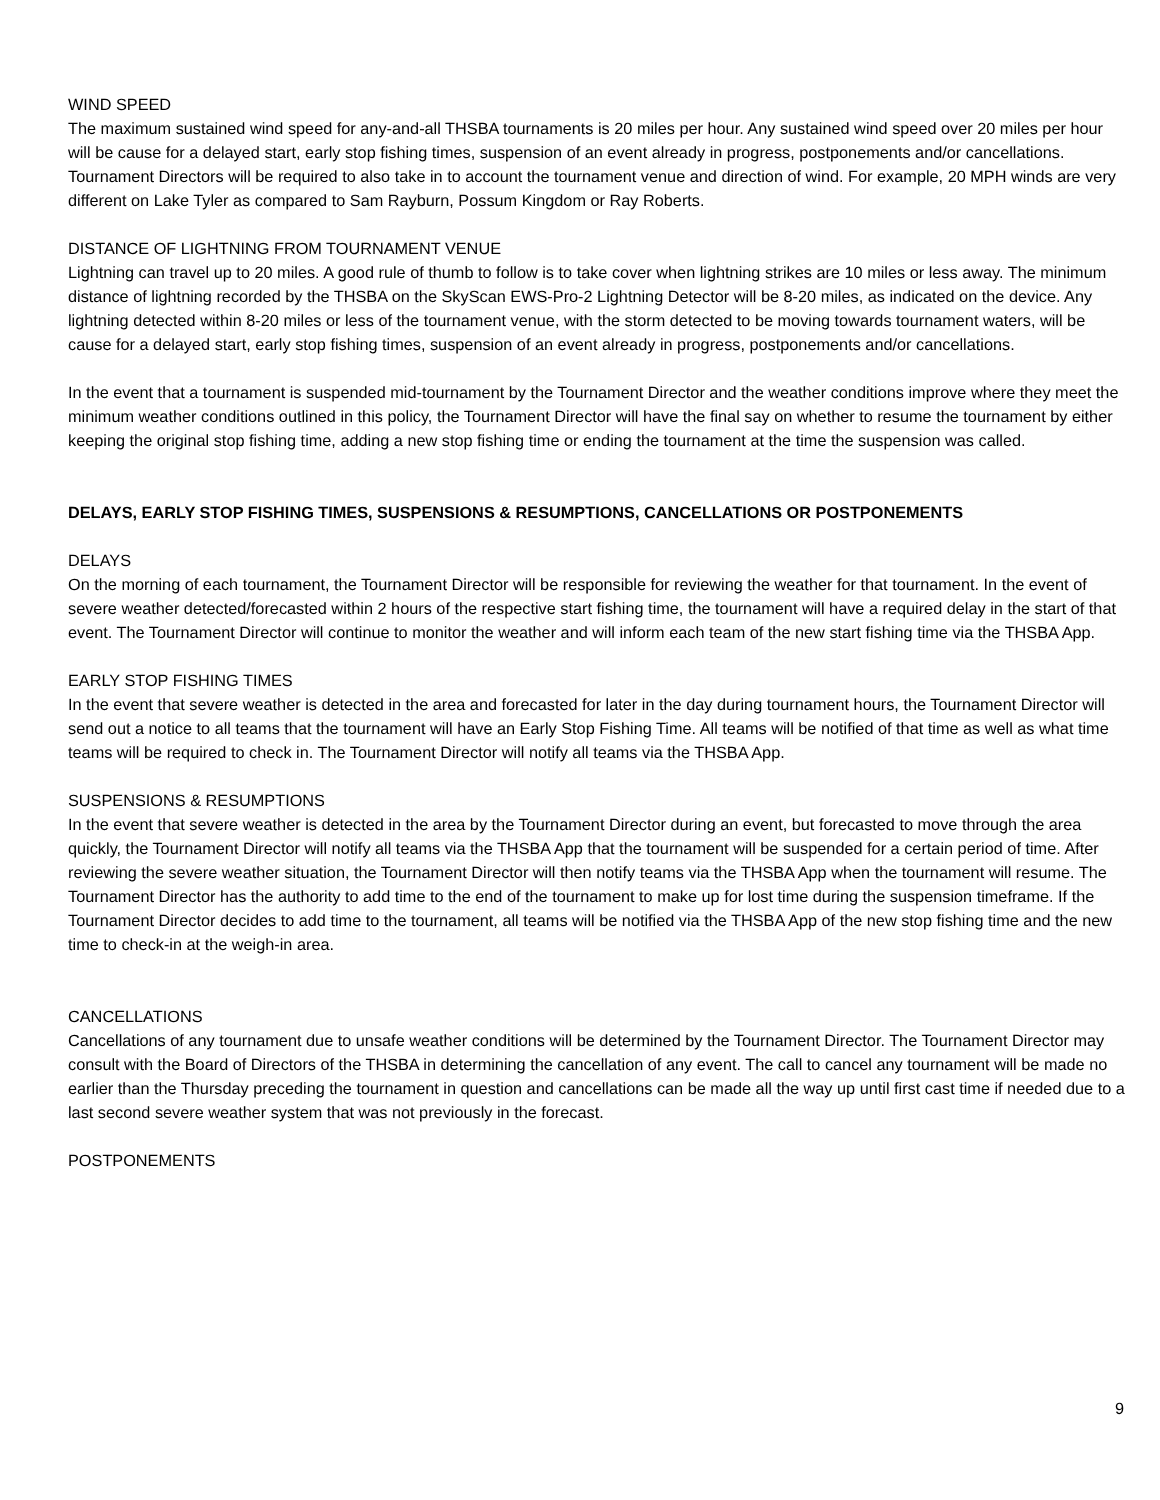WIND SPEED
The maximum sustained wind speed for any-and-all THSBA tournaments is 20 miles per hour. Any sustained wind speed over 20 miles per hour will be cause for a delayed start, early stop fishing times, suspension of an event already in progress, postponements and/or cancellations. Tournament Directors will be required to also take in to account the tournament venue and direction of wind. For example, 20 MPH winds are very different on Lake Tyler as compared to Sam Rayburn, Possum Kingdom or Ray Roberts.
DISTANCE OF LIGHTNING FROM TOURNAMENT VENUE
Lightning can travel up to 20 miles. A good rule of thumb to follow is to take cover when lightning strikes are 10 miles or less away. The minimum distance of lightning recorded by the THSBA on the SkyScan EWS-Pro-2 Lightning Detector will be 8-20 miles, as indicated on the device. Any lightning detected within 8-20 miles or less of the tournament venue, with the storm detected to be moving towards tournament waters, will be cause for a delayed start, early stop fishing times, suspension of an event already in progress, postponements and/or cancellations.
In the event that a tournament is suspended mid-tournament by the Tournament Director and the weather conditions improve where they meet the minimum weather conditions outlined in this policy, the Tournament Director will have the final say on whether to resume the tournament by either keeping the original stop fishing time, adding a new stop fishing time or ending the tournament at the time the suspension was called.
DELAYS, EARLY STOP FISHING TIMES, SUSPENSIONS & RESUMPTIONS, CANCELLATIONS OR POSTPONEMENTS
DELAYS
On the morning of each tournament, the Tournament Director will be responsible for reviewing the weather for that tournament. In the event of severe weather detected/forecasted within 2 hours of the respective start fishing time, the tournament will have a required delay in the start of that event. The Tournament Director will continue to monitor the weather and will inform each team of the new start fishing time via the THSBA App.
EARLY STOP FISHING TIMES
In the event that severe weather is detected in the area and forecasted for later in the day during tournament hours, the Tournament Director will send out a notice to all teams that the tournament will have an Early Stop Fishing Time. All teams will be notified of that time as well as what time teams will be required to check in. The Tournament Director will notify all teams via the THSBA App.
SUSPENSIONS & RESUMPTIONS
In the event that severe weather is detected in the area by the Tournament Director during an event, but forecasted to move through the area quickly, the Tournament Director will notify all teams via the THSBA App that the tournament will be suspended for a certain period of time. After reviewing the severe weather situation, the Tournament Director will then notify teams via the THSBA App when the tournament will resume. The Tournament Director has the authority to add time to the end of the tournament to make up for lost time during the suspension timeframe. If the Tournament Director decides to add time to the tournament, all teams will be notified via the THSBA App of the new stop fishing time and the new time to check-in at the weigh-in area.
CANCELLATIONS
Cancellations of any tournament due to unsafe weather conditions will be determined by the Tournament Director. The Tournament Director may consult with the Board of Directors of the THSBA in determining the cancellation of any event. The call to cancel any tournament will be made no earlier than the Thursday preceding the tournament in question and cancellations can be made all the way up until first cast time if needed due to a last second severe weather system that was not previously in the forecast.
POSTPONEMENTS
9